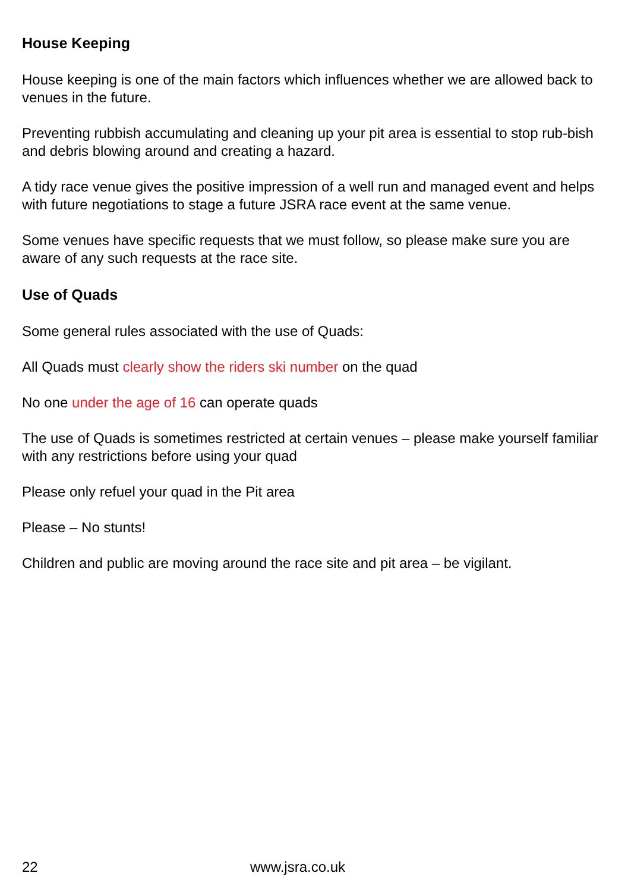House Keeping
House keeping is one of the main factors which influences whether we are allowed back to venues in the future.
Preventing rubbish accumulating and cleaning up your pit area is essential to stop rub-bish and debris blowing around and creating a hazard.
A tidy race venue gives the positive impression of a well run and managed event and helps with future negotiations to stage a future JSRA race event at the same venue.
Some venues have specific requests that we must follow, so please make sure you are aware of any such requests at the race site.
Use of Quads
Some general rules associated with the use of Quads:
All Quads must clearly show the riders ski number on the quad
No one under the age of 16 can operate quads
The use of Quads is sometimes restricted at certain venues – please make yourself familiar with any restrictions before using your quad
Please only refuel your quad in the Pit area
Please – No stunts!
Children and public are moving around the race site and pit area – be vigilant.
22 www.jsra.co.uk